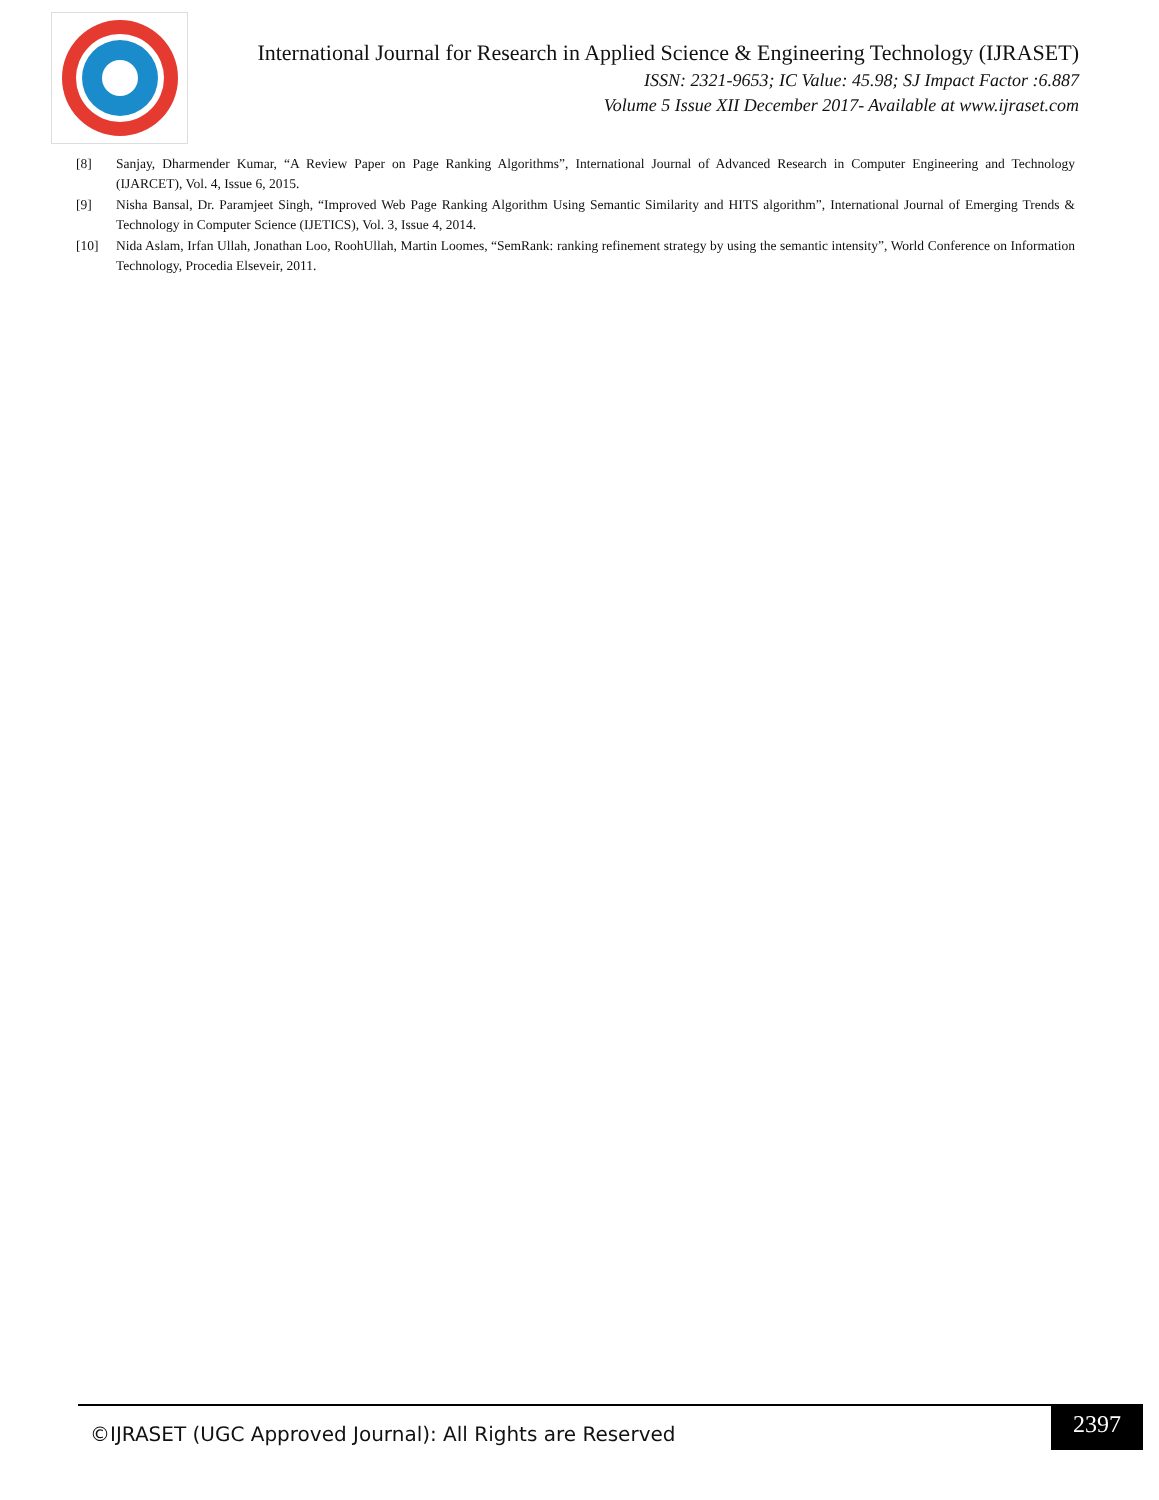International Journal for Research in Applied Science & Engineering Technology (IJRASET)
ISSN: 2321-9653; IC Value: 45.98; SJ Impact Factor :6.887
Volume 5 Issue XII December 2017- Available at www.ijraset.com
[8] Sanjay, Dharmender Kumar, “A Review Paper on Page Ranking Algorithms”, International Journal of Advanced Research in Computer Engineering and Technology (IJARCET), Vol. 4, Issue 6, 2015.
[9] Nisha Bansal, Dr. Paramjeet Singh, “Improved Web Page Ranking Algorithm Using Semantic Similarity and HITS algorithm”, International Journal of Emerging Trends & Technology in Computer Science (IJETICS), Vol. 3, Issue 4, 2014.
[10] Nida Aslam, Irfan Ullah, Jonathan Loo, RoohUllah, Martin Loomes, “SemRank: ranking refinement strategy by using the semantic intensity”, World Conference on Information Technology, Procedia Elseveir, 2011.
©IJRASET (UGC Approved Journal): All Rights are Reserved
2397